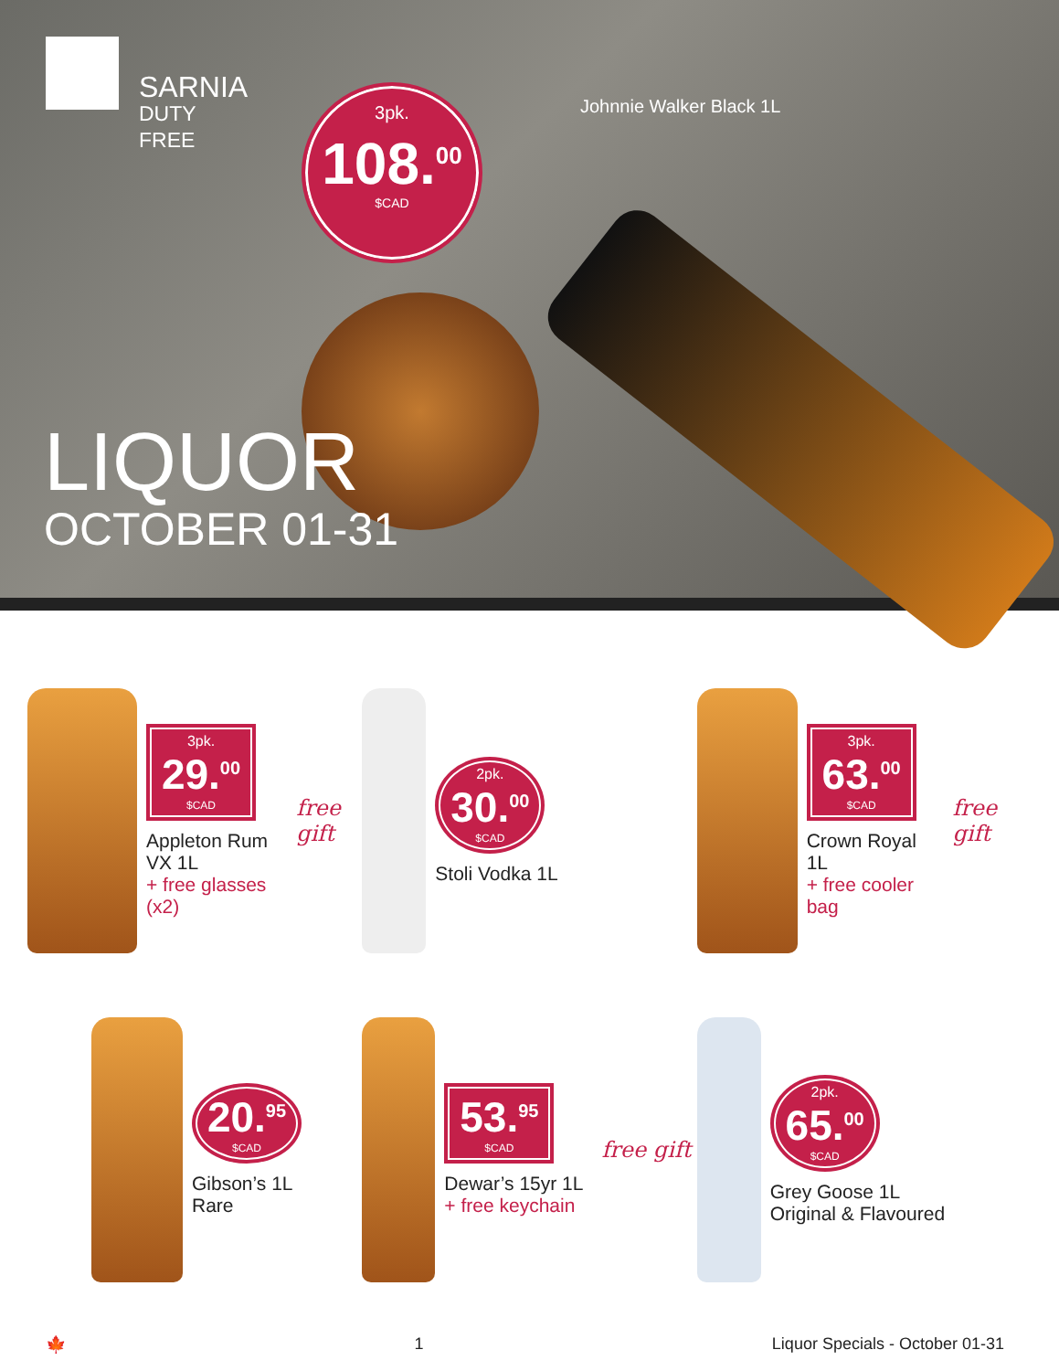SARNIA
DUTY FREE
3pk.
108.<sup>00</sup>
$CAD
Johnnie Walker Black 1L
LIQUOR
OCTOBER 01-31
3pk.
29.<sup>00</sup>
$CAD
Appleton Rum VX 1L
+ free glasses (x2)
free gift
2pk.
30.<sup>00</sup>
$CAD
Stoli Vodka 1L
3pk.
63.<sup>00</sup>
$CAD
Crown Royal 1L
+ free cooler bag
free gift
20.<sup>95</sup>
$CAD
Gibson’s 1L
Rare
53.<sup>95</sup>
$CAD
Dewar’s 15yr 1L
+ free keychain
free gift
2pk.
65.<sup>00</sup>
$CAD
Grey Goose 1L
Original & Flavoured
🍁 1 Liquor Specials - October 01-31